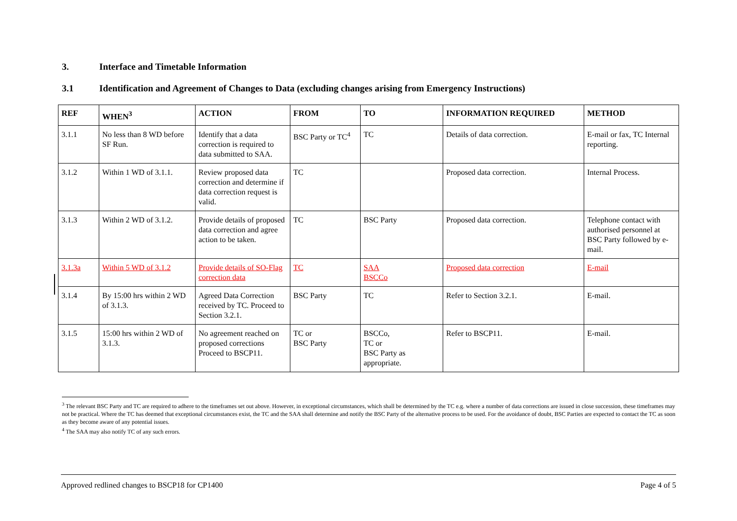3. Interface and Timetable Information
3.1 Identification and Agreement of Changes to Data (excluding changes arising from Emergency Instructions)
| REF | WHEN<sup>3</sup> | ACTION | FROM | TO | INFORMATION REQUIRED | METHOD |
| --- | --- | --- | --- | --- | --- | --- |
| 3.1.1 | No less than 8 WD before SF Run. | Identify that a data correction is required to data submitted to SAA. | BSC Party or TC<sup>4</sup> | TC | Details of data correction. | E-mail or fax, TC Internal reporting. |
| 3.1.2 | Within 1 WD of 3.1.1. | Review proposed data correction and determine if data correction request is valid. | TC | | Proposed data correction. | Internal Process. |
| 3.1.3 | Within 2 WD of 3.1.2. | Provide details of proposed data correction and agree action to be taken. | TC | BSC Party | Proposed data correction. | Telephone contact with authorised personnel at BSC Party followed by e-mail. |
| 3.1.3a | Within 5 WD of 3.1.2 | Provide details of SO-Flag correction data | TC | SAA BSCCo | Proposed data correction | E-mail |
| 3.1.4 | By 15:00 hrs within 2 WD of 3.1.3. | Agreed Data Correction received by TC. Proceed to Section 3.2.1. | BSC Party | TC | Refer to Section 3.2.1. | E-mail. |
| 3.1.5 | 15:00 hrs within 2 WD of 3.1.3. | No agreement reached on proposed corrections Proceed to BSCP11. | TC or BSC Party | BSCCo, TC or BSC Party as appropriate. | Refer to BSCP11. | E-mail. |
<sup>3</sup> The relevant BSC Party and TC are required to adhere to the timeframes set out above. However, in exceptional circumstances, which shall be determined by the TC e.g. where a number of data corrections are issued in close succession, these timeframes may not be practical. Where the TC has deemed that exceptional circumstances exist, the TC and the SAA shall determine and notify the BSC Party of the alternative process to be used. For the avoidance of doubt, BSC Parties are expected to contact the TC as soon as they become aware of any potential issues.
<sup>4</sup> The SAA may also notify TC of any such errors.
Approved redlined changes to BSCP18 for CP1400 Page 4 of 5